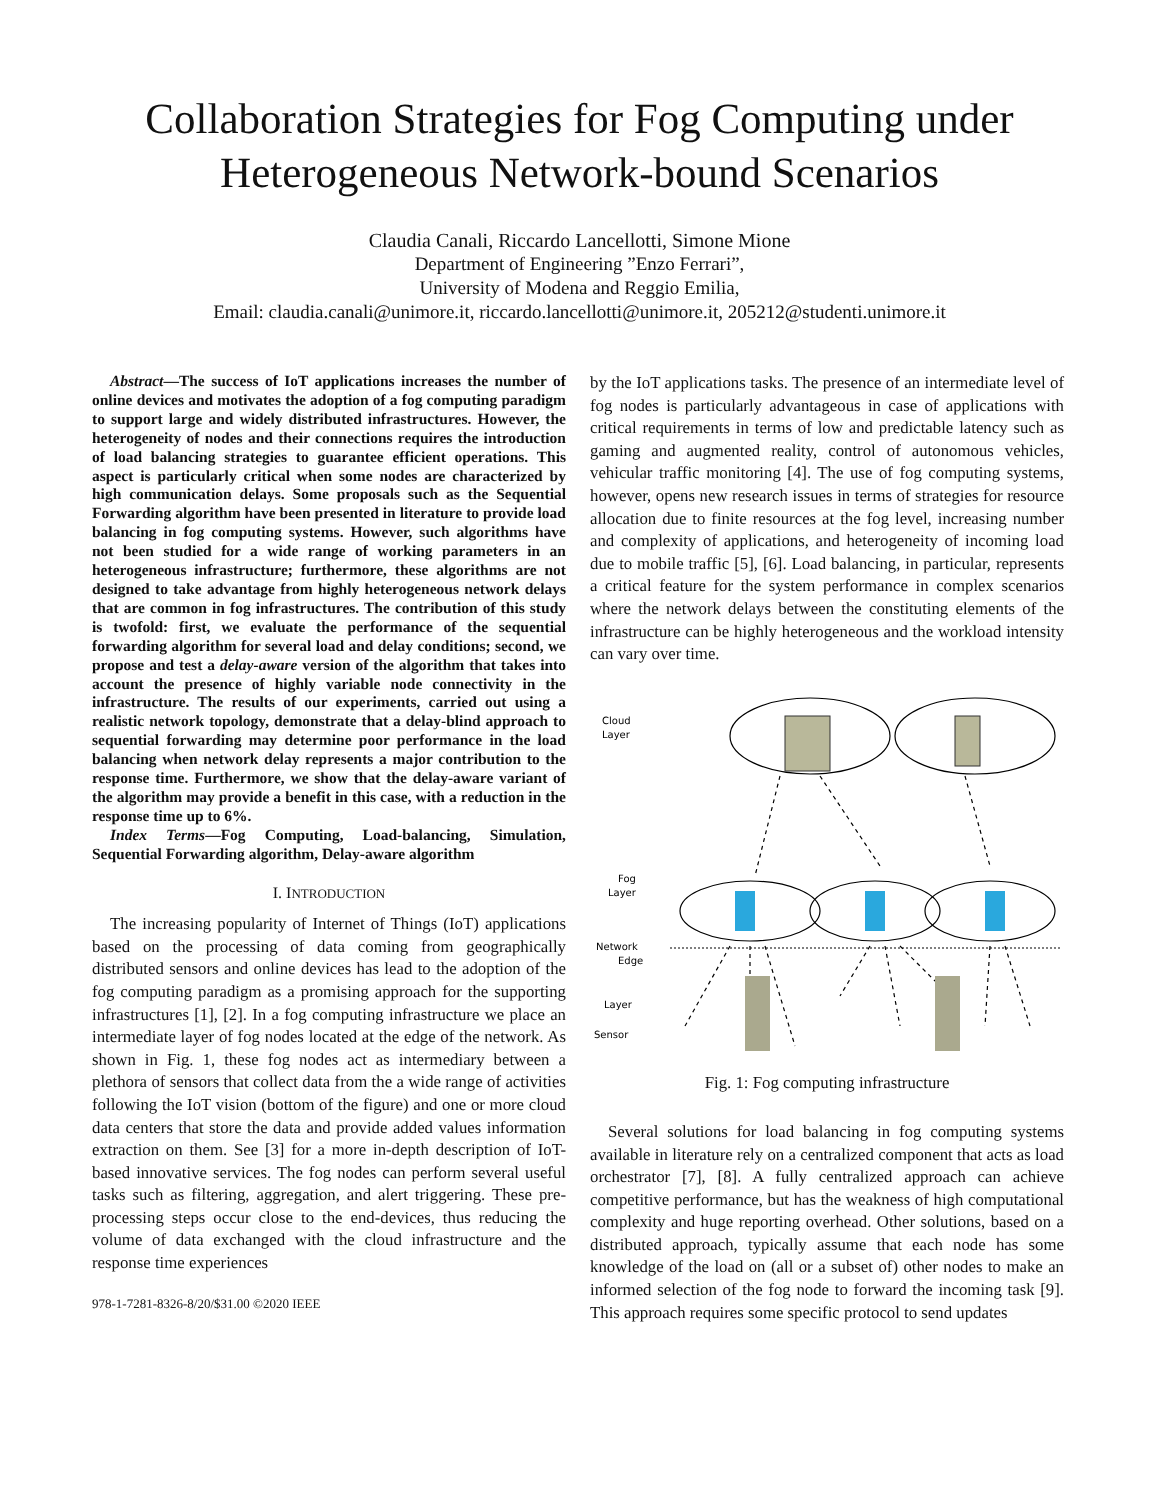Collaboration Strategies for Fog Computing under
Heterogeneous Network-bound Scenarios
Claudia Canali, Riccardo Lancellotti, Simone Mione
Department of Engineering ”Enzo Ferrari”,
University of Modena and Reggio Emilia,
Email: claudia.canali@unimore.it, riccardo.lancellotti@unimore.it, 205212@studenti.unimore.it
Abstract—The success of IoT applications increases the number of online devices and motivates the adoption of a fog computing paradigm to support large and widely distributed infrastructures. However, the heterogeneity of nodes and their connections requires the introduction of load balancing strategies to guarantee efficient operations. This aspect is particularly critical when some nodes are characterized by high communication delays. Some proposals such as the Sequential Forwarding algorithm have been presented in literature to provide load balancing in fog computing systems. However, such algorithms have not been studied for a wide range of working parameters in an heterogeneous infrastructure; furthermore, these algorithms are not designed to take advantage from highly heterogeneous network delays that are common in fog infrastructures. The contribution of this study is twofold: first, we evaluate the performance of the sequential forwarding algorithm for several load and delay conditions; second, we propose and test a delay-aware version of the algorithm that takes into account the presence of highly variable node connectivity in the infrastructure. The results of our experiments, carried out using a realistic network topology, demonstrate that a delay-blind approach to sequential forwarding may determine poor performance in the load balancing when network delay represents a major contribution to the response time. Furthermore, we show that the delay-aware variant of the algorithm may provide a benefit in this case, with a reduction in the response time up to 6%.
Index Terms—Fog Computing, Load-balancing, Simulation, Sequential Forwarding algorithm, Delay-aware algorithm
I. INTRODUCTION
The increasing popularity of Internet of Things (IoT) applications based on the processing of data coming from geographically distributed sensors and online devices has lead to the adoption of the fog computing paradigm as a promising approach for the supporting infrastructures [1], [2]. In a fog computing infrastructure we place an intermediate layer of fog nodes located at the edge of the network. As shown in Fig. 1, these fog nodes act as intermediary between a plethora of sensors that collect data from the a wide range of activities following the IoT vision (bottom of the figure) and one or more cloud data centers that store the data and provide added values information extraction on them. See [3] for a more in-depth description of IoT-based innovative services. The fog nodes can perform several useful tasks such as filtering, aggregation, and alert triggering. These pre-processing steps occur close to the end-devices, thus reducing the volume of data exchanged with the cloud infrastructure and the response time experiences
978-1-7281-8326-8/20/$31.00 ©2020 IEEE
by the IoT applications tasks. The presence of an intermediate level of fog nodes is particularly advantageous in case of applications with critical requirements in terms of low and predictable latency such as gaming and augmented reality, control of autonomous vehicles, vehicular traffic monitoring [4]. The use of fog computing systems, however, opens new research issues in terms of strategies for resource allocation due to finite resources at the fog level, increasing number and complexity of applications, and heterogeneity of incoming load due to mobile traffic [5], [6]. Load balancing, in particular, represents a critical feature for the system performance in complex scenarios where the network delays between the constituting elements of the infrastructure can be highly heterogeneous and the workload intensity can vary over time.
Cloud
Layer
Fog
Layer
Network
Edge
Sensor
Layer
Fig. 1: Fog computing infrastructure
Several solutions for load balancing in fog computing systems available in literature rely on a centralized component that acts as load orchestrator [7], [8]. A fully centralized approach can achieve competitive performance, but has the weakness of high computational complexity and huge reporting overhead. Other solutions, based on a distributed approach, typically assume that each node has some knowledge of the load on (all or a subset of) other nodes to make an informed selection of the fog node to forward the incoming task [9]. This approach requires some specific protocol to send updates